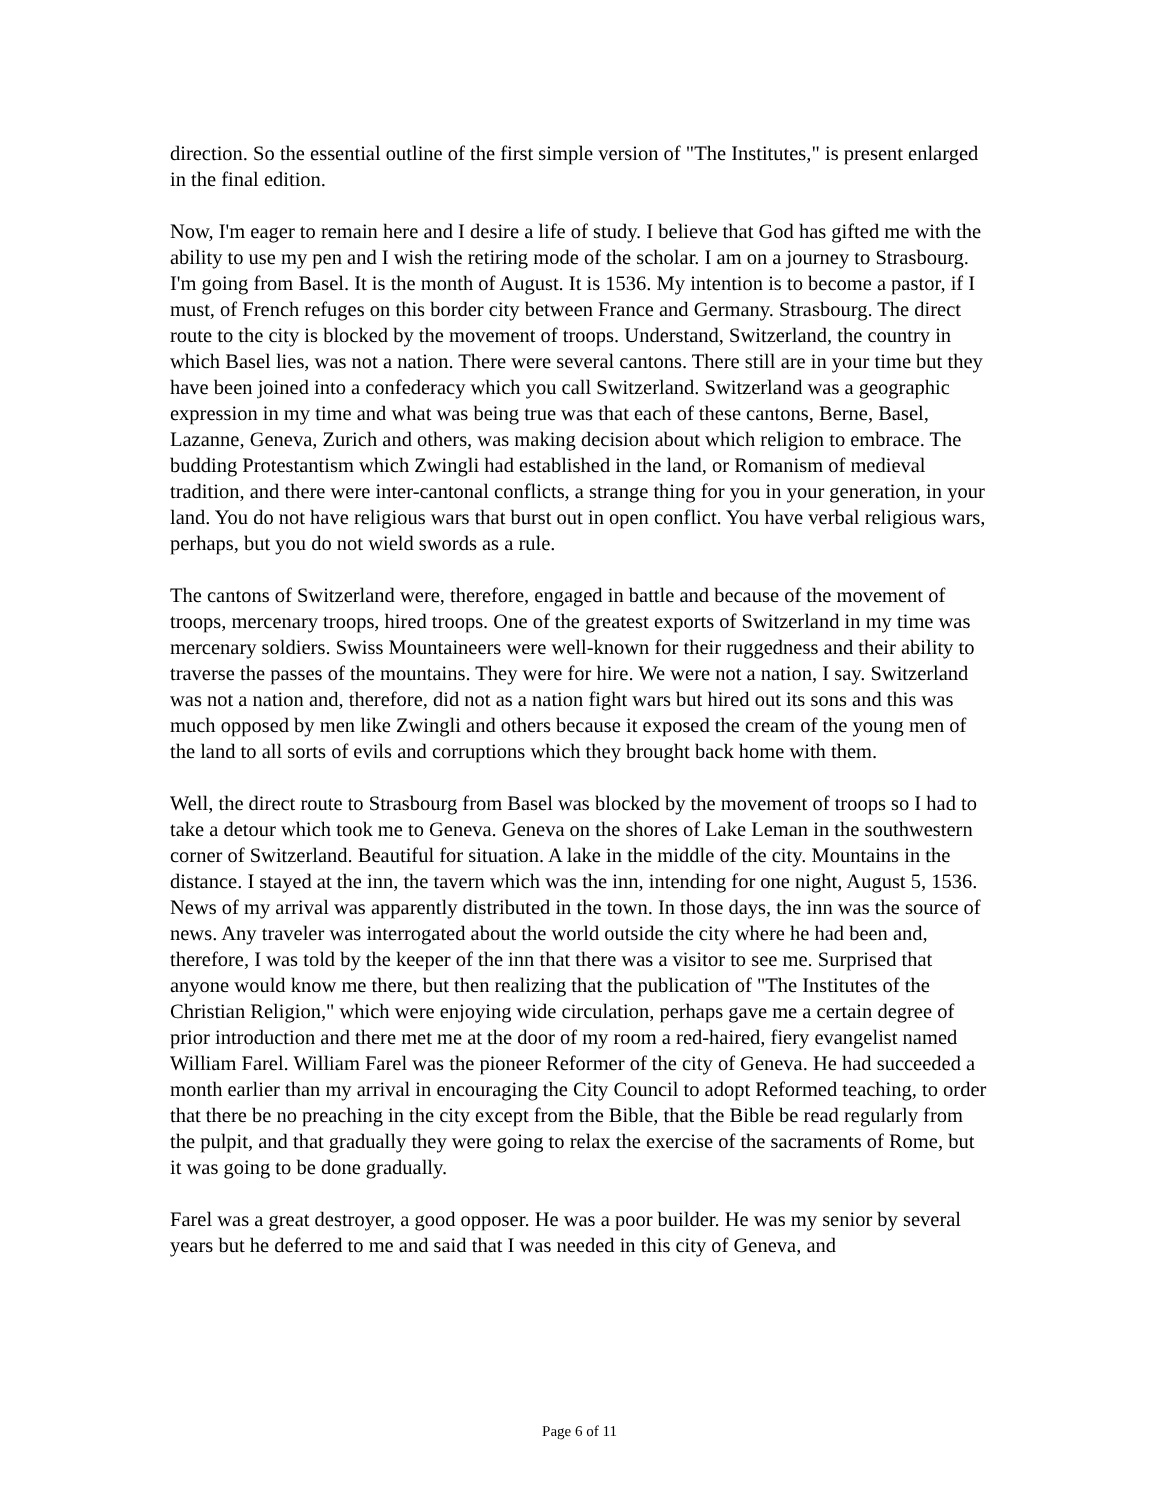direction. So the essential outline of the first simple version of "The Institutes," is present enlarged in the final edition.
Now, I'm eager to remain here and I desire a life of study. I believe that God has gifted me with the ability to use my pen and I wish the retiring mode of the scholar. I am on a journey to Strasbourg. I'm going from Basel. It is the month of August. It is 1536. My intention is to become a pastor, if I must, of French refuges on this border city between France and Germany. Strasbourg. The direct route to the city is blocked by the movement of troops. Understand, Switzerland, the country in which Basel lies, was not a nation. There were several cantons. There still are in your time but they have been joined into a confederacy which you call Switzerland. Switzerland was a geographic expression in my time and what was being true was that each of these cantons, Berne, Basel, Lazanne, Geneva, Zurich and others, was making decision about which religion to embrace. The budding Protestantism which Zwingli had established in the land, or Romanism of medieval tradition, and there were inter-cantonal conflicts, a strange thing for you in your generation, in your land. You do not have religious wars that burst out in open conflict. You have verbal religious wars, perhaps, but you do not wield swords as a rule.
The cantons of Switzerland were, therefore, engaged in battle and because of the movement of troops, mercenary troops, hired troops. One of the greatest exports of Switzerland in my time was mercenary soldiers. Swiss Mountaineers were well-known for their ruggedness and their ability to traverse the passes of the mountains. They were for hire. We were not a nation, I say. Switzerland was not a nation and, therefore, did not as a nation fight wars but hired out its sons and this was much opposed by men like Zwingli and others because it exposed the cream of the young men of the land to all sorts of evils and corruptions which they brought back home with them.
Well, the direct route to Strasbourg from Basel was blocked by the movement of troops so I had to take a detour which took me to Geneva. Geneva on the shores of Lake Leman in the southwestern corner of Switzerland. Beautiful for situation. A lake in the middle of the city. Mountains in the distance. I stayed at the inn, the tavern which was the inn, intending for one night, August 5, 1536. News of my arrival was apparently distributed in the town. In those days, the inn was the source of news. Any traveler was interrogated about the world outside the city where he had been and, therefore, I was told by the keeper of the inn that there was a visitor to see me. Surprised that anyone would know me there, but then realizing that the publication of "The Institutes of the Christian Religion," which were enjoying wide circulation, perhaps gave me a certain degree of prior introduction and there met me at the door of my room a red-haired, fiery evangelist named William Farel. William Farel was the pioneer Reformer of the city of Geneva. He had succeeded a month earlier than my arrival in encouraging the City Council to adopt Reformed teaching, to order that there be no preaching in the city except from the Bible, that the Bible be read regularly from the pulpit, and that gradually they were going to relax the exercise of the sacraments of Rome, but it was going to be done gradually.
Farel was a great destroyer, a good opposer. He was a poor builder. He was my senior by several years but he deferred to me and said that I was needed in this city of Geneva, and
Page 6 of 11